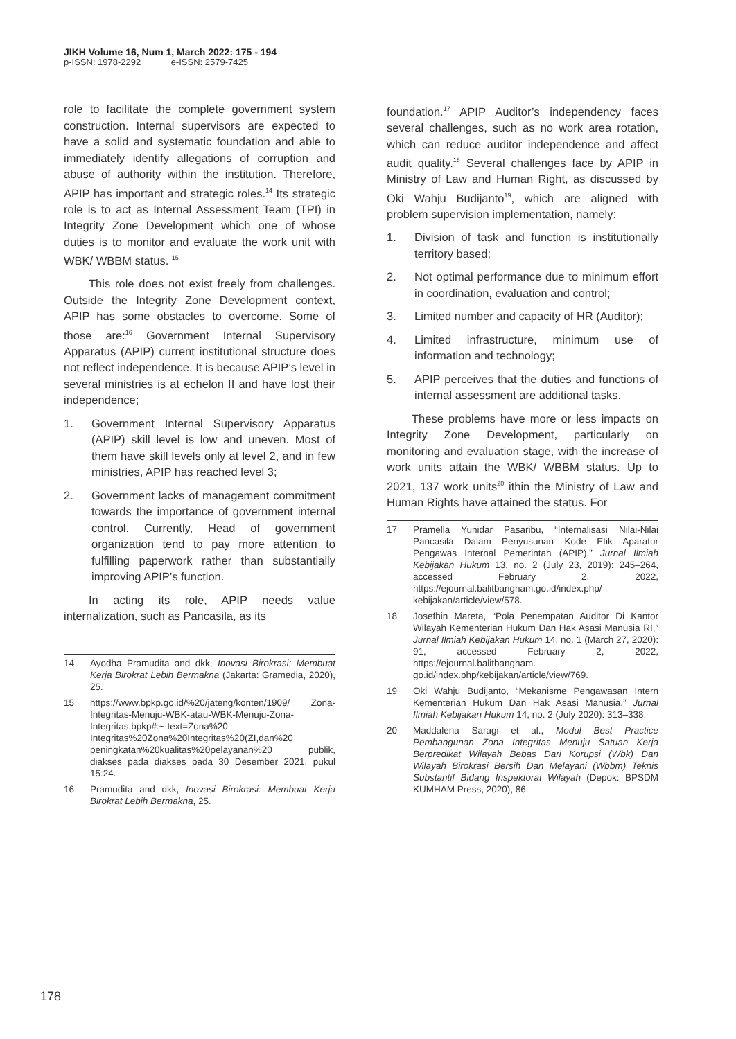JIKH Volume 16, Num 1, March 2022: 175 - 194
p-ISSN: 1978-2292 e-ISSN: 2579-7425
role to facilitate the complete government system construction. Internal supervisors are expected to have a solid and systematic foundation and able to immediately identify allegations of corruption and abuse of authority within the institution. Therefore, APIP has important and strategic roles.<sup>14</sup> Its strategic role is to act as Internal Assessment Team (TPI) in Integrity Zone Development which one of whose duties is to monitor and evaluate the work unit with WBK/ WBBM status. <sup>15</sup>
This role does not exist freely from challenges. Outside the Integrity Zone Development context, APIP has some obstacles to overcome. Some of those are:<sup>16</sup> Government Internal Supervisory Apparatus (APIP) current institutional structure does not reflect independence. It is because APIP’s level in several ministries is at echelon II and have lost their independence;
1. Government Internal Supervisory Apparatus (APIP) skill level is low and uneven. Most of them have skill levels only at level 2, and in few ministries, APIP has reached level 3;
2. Government lacks of management commitment towards the importance of government internal control. Currently, Head of government organization tend to pay more attention to fulfilling paperwork rather than substantially improving APIP’s function.
In acting its role, APIP needs value internalization, such as Pancasila, as its
14 Ayodha Pramudita and dkk, Inovasi Birokrasi: Membuat Kerja Birokrat Lebih Bermakna (Jakarta: Gramedia, 2020), 25.
15 https://www.bpkp.go.id/%20/jateng/konten/1909/ Zona-Integritas-Menuju-WBK-atau-WBK-Menuju-Zona-Integritas.bpkp#:~:text=Zona%20 Integritas%20Zona%20Integritas%20(ZI,dan%20 peningkatan%20kualitas%20pelayanan%20 publik, diakses pada diakses pada 30 Desember 2021, pukul 15:24.
16 Pramudita and dkk, Inovasi Birokrasi: Membuat Kerja Birokrat Lebih Bermakna, 25.
foundation.<sup>17</sup> APIP Auditor’s independency faces several challenges, such as no work area rotation, which can reduce auditor independence and affect audit quality.<sup>18</sup> Several challenges face by APIP in Ministry of Law and Human Right, as discussed by Oki Wahju Budijanto<sup>19</sup>, which are aligned with problem supervision implementation, namely:
1. Division of task and function is institutionally territory based;
2. Not optimal performance due to minimum effort in coordination, evaluation and control;
3. Limited number and capacity of HR (Auditor);
4. Limited infrastructure, minimum use of information and technology;
5. APIP perceives that the duties and functions of internal assessment are additional tasks.
These problems have more or less impacts on Integrity Zone Development, particularly on monitoring and evaluation stage, with the increase of work units attain the WBK/ WBBM status. Up to 2021, 137 work units<sup>20</sup> ithin the Ministry of Law and Human Rights have attained the status. For
17 Pramella Yunidar Pasaribu, “Internalisasi Nilai-Nilai Pancasila Dalam Penyusunan Kode Etik Aparatur Pengawas Internal Pemerintah (APIP),” Jurnal Ilmiah Kebijakan Hukum 13, no. 2 (July 23, 2019): 245–264, accessed February 2, 2022, https://ejournal.balitbangham.go.id/index.php/ kebijakan/article/view/578.
18 Josefhin Mareta, “Pola Penempatan Auditor Di Kantor Wilayah Kementerian Hukum Dan Hak Asasi Manusia RI,” Jurnal Ilmiah Kebijakan Hukum 14, no. 1 (March 27, 2020): 91, accessed February 2, 2022, https://ejournal.balitbangham. go.id/index.php/kebijakan/article/view/769.
19 Oki Wahju Budijanto, “Mekanisme Pengawasan Intern Kementerian Hukum Dan Hak Asasi Manusia,” Jurnal Ilmiah Kebijakan Hukum 14, no. 2 (July 2020): 313–338.
20 Maddalena Saragi et al., Modul Best Practice Pembangunan Zona Integritas Menuju Satuan Kerja Berpredikat Wilayah Bebas Dari Korupsi (Wbk) Dan Wilayah Birokrasi Bersih Dan Melayani (Wbbm) Teknis Substantif Bidang Inspektorat Wilayah (Depok: BPSDM KUMHAM Press, 2020), 86.
178